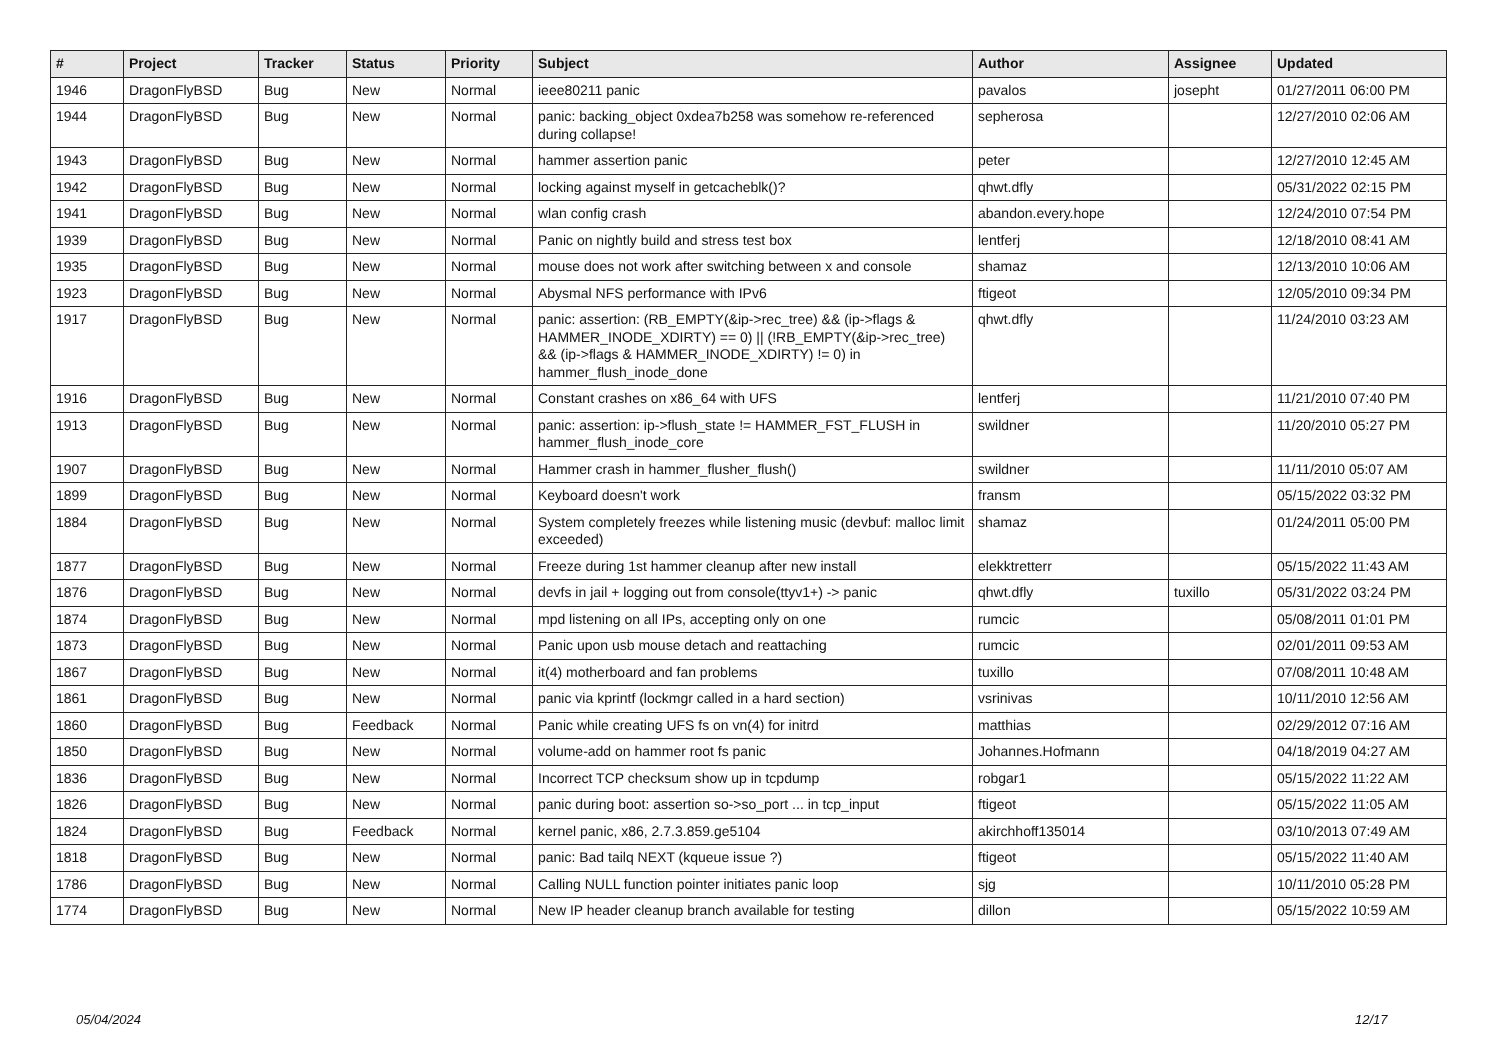| # | Project | Tracker | Status | Priority | Subject | Author | Assignee | Updated |
| --- | --- | --- | --- | --- | --- | --- | --- | --- |
| 1946 | DragonFlyBSD | Bug | New | Normal | ieee80211 panic | pavalos | josepht | 01/27/2011 06:00 PM |
| 1944 | DragonFlyBSD | Bug | New | Normal | panic: backing_object 0xdea7b258 was somehow re-referenced during collapse! | sepherosa | | 12/27/2010 02:06 AM |
| 1943 | DragonFlyBSD | Bug | New | Normal | hammer assertion panic | peter | | 12/27/2010 12:45 AM |
| 1942 | DragonFlyBSD | Bug | New | Normal | locking against myself in getcacheblk()? | qhwt.dfly | | 05/31/2022 02:15 PM |
| 1941 | DragonFlyBSD | Bug | New | Normal | wlan config crash | abandon.every.hope | | 12/24/2010 07:54 PM |
| 1939 | DragonFlyBSD | Bug | New | Normal | Panic on nightly build and stress test box | lentferj | | 12/18/2010 08:41 AM |
| 1935 | DragonFlyBSD | Bug | New | Normal | mouse does not work after switching between x and console | shamaz | | 12/13/2010 10:06 AM |
| 1923 | DragonFlyBSD | Bug | New | Normal | Abysmal NFS performance with IPv6 | ftigeot | | 12/05/2010 09:34 PM |
| 1917 | DragonFlyBSD | Bug | New | Normal | panic: assertion: (RB_EMPTY(&ip->rec_tree) && (ip->flags & HAMMER_INODE_XDIRTY) == 0) // (!RB_EMPTY(&ip->rec_tree) && (ip->flags & HAMMER_INODE_XDIRTY) != 0) in hammer_flush_inode_done | qhwt.dfly | | 11/24/2010 03:23 AM |
| 1916 | DragonFlyBSD | Bug | New | Normal | Constant crashes on x86_64 with UFS | lentferj | | 11/21/2010 07:40 PM |
| 1913 | DragonFlyBSD | Bug | New | Normal | panic: assertion: ip->flush_state != HAMMER_FST_FLUSH in hammer_flush_inode_core | swildner | | 11/20/2010 05:27 PM |
| 1907 | DragonFlyBSD | Bug | New | Normal | Hammer crash in hammer_flusher_flush() | swildner | | 11/11/2010 05:07 AM |
| 1899 | DragonFlyBSD | Bug | New | Normal | Keyboard doesn't work | fransm | | 05/15/2022 03:32 PM |
| 1884 | DragonFlyBSD | Bug | New | Normal | System completely freezes while listening music (devbuf: malloc limit exceeded) | shamaz | | 01/24/2011 05:00 PM |
| 1877 | DragonFlyBSD | Bug | New | Normal | Freeze during 1st hammer cleanup after new install | elekktretterr | | 05/15/2022 11:43 AM |
| 1876 | DragonFlyBSD | Bug | New | Normal | devfs in jail + logging out from console(ttyv1+) -> panic | qhwt.dfly | tuxillo | 05/31/2022 03:24 PM |
| 1874 | DragonFlyBSD | Bug | New | Normal | mpd listening on all IPs, accepting only on one | rumcic | | 05/08/2011 01:01 PM |
| 1873 | DragonFlyBSD | Bug | New | Normal | Panic upon usb mouse detach and reattaching | rumcic | | 02/01/2011 09:53 AM |
| 1867 | DragonFlyBSD | Bug | New | Normal | it(4) motherboard and fan problems | tuxillo | | 07/08/2011 10:48 AM |
| 1861 | DragonFlyBSD | Bug | New | Normal | panic via kprintf (lockmgr called in a hard section) | vsrinivas | | 10/11/2010 12:56 AM |
| 1860 | DragonFlyBSD | Bug | Feedback | Normal | Panic while creating UFS fs on vn(4) for initrd | matthias | | 02/29/2012 07:16 AM |
| 1850 | DragonFlyBSD | Bug | New | Normal | volume-add on hammer root fs panic | Johannes.Hofmann | | 04/18/2019 04:27 AM |
| 1836 | DragonFlyBSD | Bug | New | Normal | Incorrect TCP checksum show up in tcpdump | robgar1 | | 05/15/2022 11:22 AM |
| 1826 | DragonFlyBSD | Bug | New | Normal | panic during boot: assertion so->so_port ... in tcp_input | ftigeot | | 05/15/2022 11:05 AM |
| 1824 | DragonFlyBSD | Bug | Feedback | Normal | kernel panic, x86, 2.7.3.859.ge5104 | akirchhoff135014 | | 03/10/2013 07:49 AM |
| 1818 | DragonFlyBSD | Bug | New | Normal | panic: Bad tailq NEXT (kqueue issue ?) | ftigeot | | 05/15/2022 11:40 AM |
| 1786 | DragonFlyBSD | Bug | New | Normal | Calling NULL function pointer initiates panic loop | sjg | | 10/11/2010 05:28 PM |
| 1774 | DragonFlyBSD | Bug | New | Normal | New IP header cleanup branch available for testing | dillon | | 05/15/2022 10:59 AM |
05/04/2024 12/17